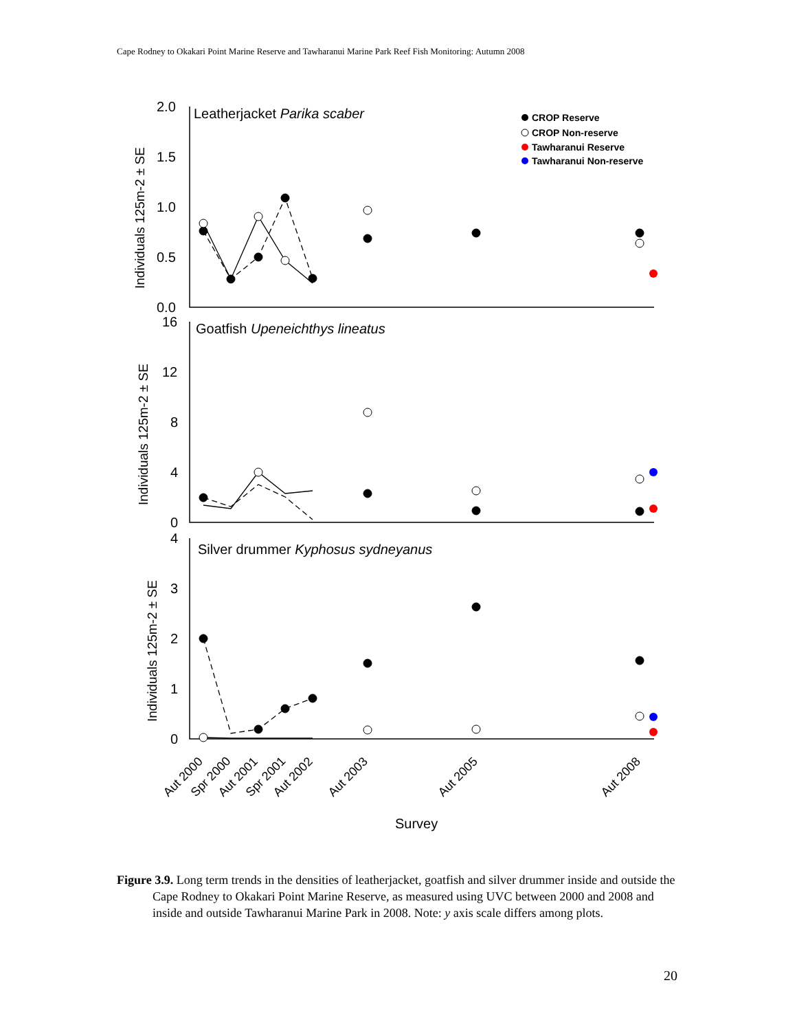Cape Rodney to Okakari Point Marine Reserve and Tawharanui Marine Park Reef Fish Monitoring: Autumn 2008
2.0
1.5
1.0
0.5
0.0
16
12
8
4
0
4
3
2
1
0
Leatherjacket Parika scaber
Goatfish Upeneichthys lineatus
Silver drummer Kyphosus sydneyanus
Survey
Individuals 125m-2 ± SE
Individuals 125m-2 ± SE
Individuals 125m-2 ± SE
Aut 2000
Spr 2000
Aut 2001
Spr 2001
Aut 2002
Aut 2003
Aut 2005
Aut 2008
CROP Reserve
CROP Non-reserve
Tawharanui Reserve
Tawharanui Non-reserve
Figure 3.9. Long term trends in the densities of leatherjacket, goatfish and silver drummer inside and outside the Cape Rodney to Okakari Point Marine Reserve, as measured using UVC between 2000 and 2008 and inside and outside Tawharanui Marine Park in 2008. Note: y axis scale differs among plots.
20